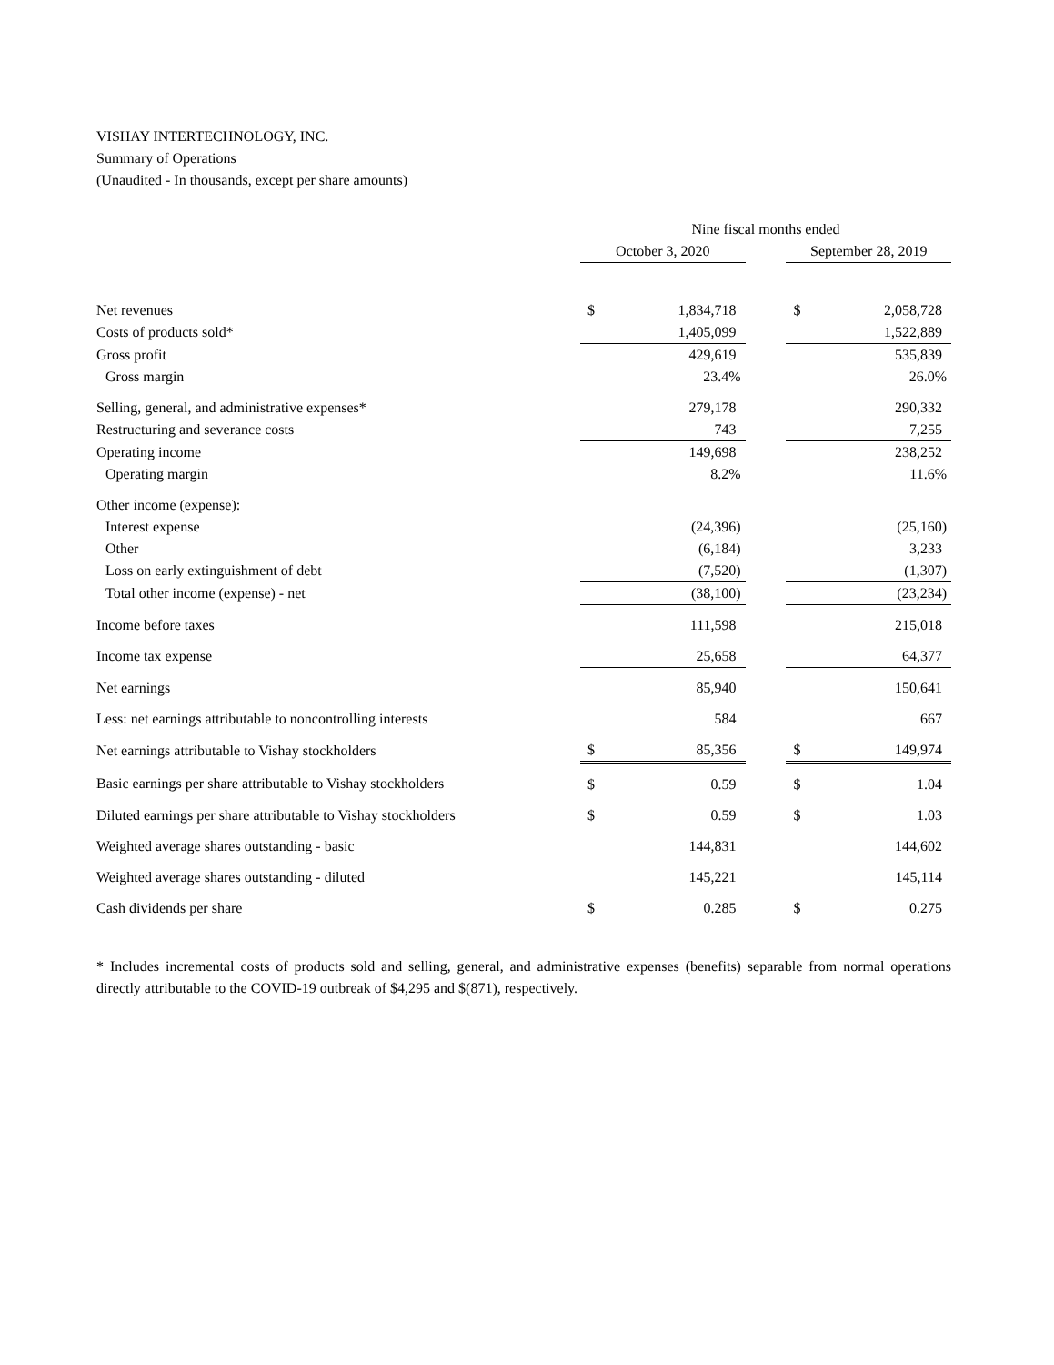VISHAY INTERTECHNOLOGY, INC.
Summary of Operations
(Unaudited - In thousands, except per share amounts)
| | Nine fiscal months ended | | | | |
| --- | --- | --- | --- | --- | --- |
| | October 3, 2020 | | | September 28, 2019 | |
| Net revenues | $ | 1,834,718 | | $ | 2,058,728 |
| Costs of products sold* | | 1,405,099 | | | 1,522,889 |
| Gross profit | | 429,619 | | | 535,839 |
| Gross margin | | 23.4% | | | 26.0% |
| Selling, general, and administrative expenses* | | 279,178 | | | 290,332 |
| Restructuring and severance costs | | 743 | | | 7,255 |
| Operating income | | 149,698 | | | 238,252 |
| Operating margin | | 8.2% | | | 11.6% |
| Other income (expense): | | | | | |
| Interest expense | | (24,396) | | | (25,160) |
| Other | | (6,184) | | | 3,233 |
| Loss on early extinguishment of debt | | (7,520) | | | (1,307) |
| Total other income (expense) - net | | (38,100) | | | (23,234) |
| Income before taxes | | 111,598 | | | 215,018 |
| Income tax expense | | 25,658 | | | 64,377 |
| Net earnings | | 85,940 | | | 150,641 |
| Less: net earnings attributable to noncontrolling interests | | 584 | | | 667 |
| Net earnings attributable to Vishay stockholders | $ | 85,356 | | $ | 149,974 |
| Basic earnings per share attributable to Vishay stockholders | $ | 0.59 | | $ | 1.04 |
| Diluted earnings per share attributable to Vishay stockholders | $ | 0.59 | | $ | 1.03 |
| Weighted average shares outstanding - basic | | 144,831 | | | 144,602 |
| Weighted average shares outstanding - diluted | | 145,221 | | | 145,114 |
| Cash dividends per share | $ | 0.285 | | $ | 0.275 |
* Includes incremental costs of products sold and selling, general, and administrative expenses (benefits) separable from normal operations directly attributable to the COVID-19 outbreak of $4,295 and $(871), respectively.